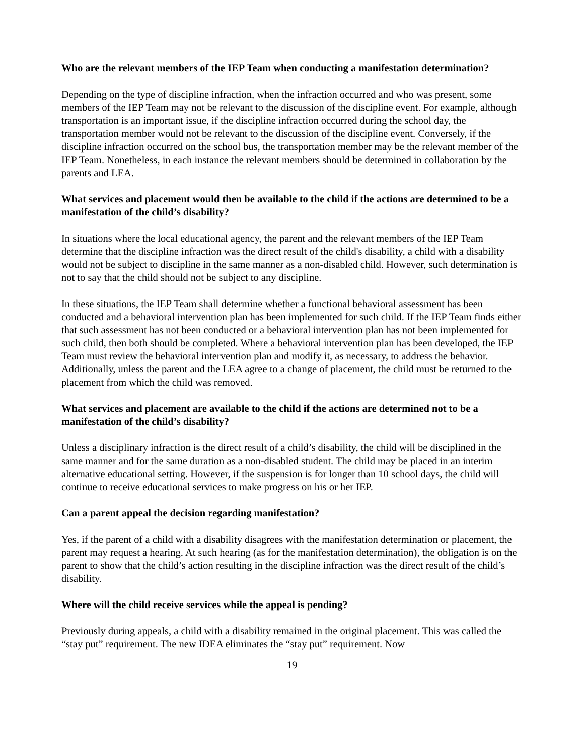Who are the relevant members of the IEP Team when conducting a manifestation determination?
Depending on the type of discipline infraction, when the infraction occurred and who was present, some members of the IEP Team may not be relevant to the discussion of the discipline event. For example, although transportation is an important issue, if the discipline infraction occurred during the school day, the transportation member would not be relevant to the discussion of the discipline event. Conversely, if the discipline infraction occurred on the school bus, the transportation member may be the relevant member of the IEP Team. Nonetheless, in each instance the relevant members should be determined in collaboration by the parents and LEA.
What services and placement would then be available to the child if the actions are determined to be a manifestation of the child’s disability?
In situations where the local educational agency, the parent and the relevant members of the IEP Team determine that the discipline infraction was the direct result of the child's disability, a child with a disability would not be subject to discipline in the same manner as a non-disabled child. However, such determination is not to say that the child should not be subject to any discipline.
In these situations, the IEP Team shall determine whether a functional behavioral assessment has been conducted and a behavioral intervention plan has been implemented for such child. If the IEP Team finds either that such assessment has not been conducted or a behavioral intervention plan has not been implemented for such child, then both should be completed. Where a behavioral intervention plan has been developed, the IEP Team must review the behavioral intervention plan and modify it, as necessary, to address the behavior. Additionally, unless the parent and the LEA agree to a change of placement, the child must be returned to the placement from which the child was removed.
What services and placement are available to the child if the actions are determined not to be a manifestation of the child’s disability?
Unless a disciplinary infraction is the direct result of a child’s disability, the child will be disciplined in the same manner and for the same duration as a non-disabled student. The child may be placed in an interim alternative educational setting. However, if the suspension is for longer than 10 school days, the child will continue to receive educational services to make progress on his or her IEP.
Can a parent appeal the decision regarding manifestation?
Yes, if the parent of a child with a disability disagrees with the manifestation determination or placement, the parent may request a hearing. At such hearing (as for the manifestation determination), the obligation is on the parent to show that the child’s action resulting in the discipline infraction was the direct result of the child’s disability.
Where will the child receive services while the appeal is pending?
Previously during appeals, a child with a disability remained in the original placement. This was called the “stay put” requirement. The new IDEA eliminates the “stay put” requirement. Now
19